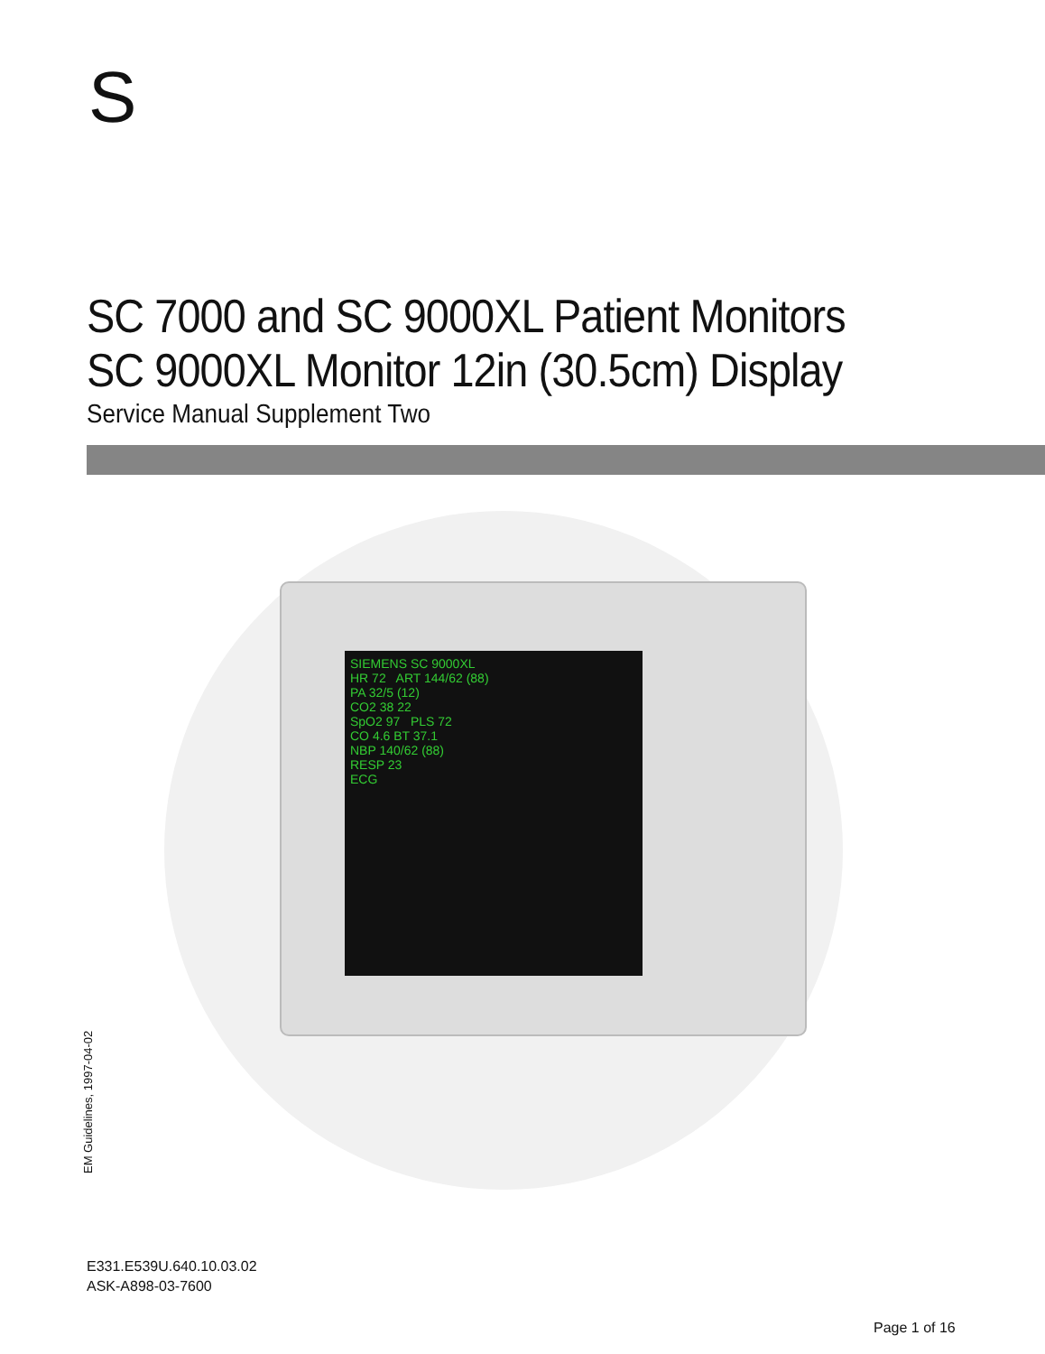S
SC 7000 and SC 9000XL Patient Monitors
SC 9000XL Monitor 12in (30.5cm) Display
Service Manual Supplement Two
SIEMENS SC 9000XL
HR 72 ART 144/62 (88)
PA 32/5 (12)
CO2 38 22
SpO2 97 PLS 72
CO 4.6 BT 37.1
NBP 140/62 (88)
RESP 23
ECG
EM Guidelines, 1997-04-02
E331.E539U.640.10.03.02
ASK-A898-03-7600
Page 1 of 16